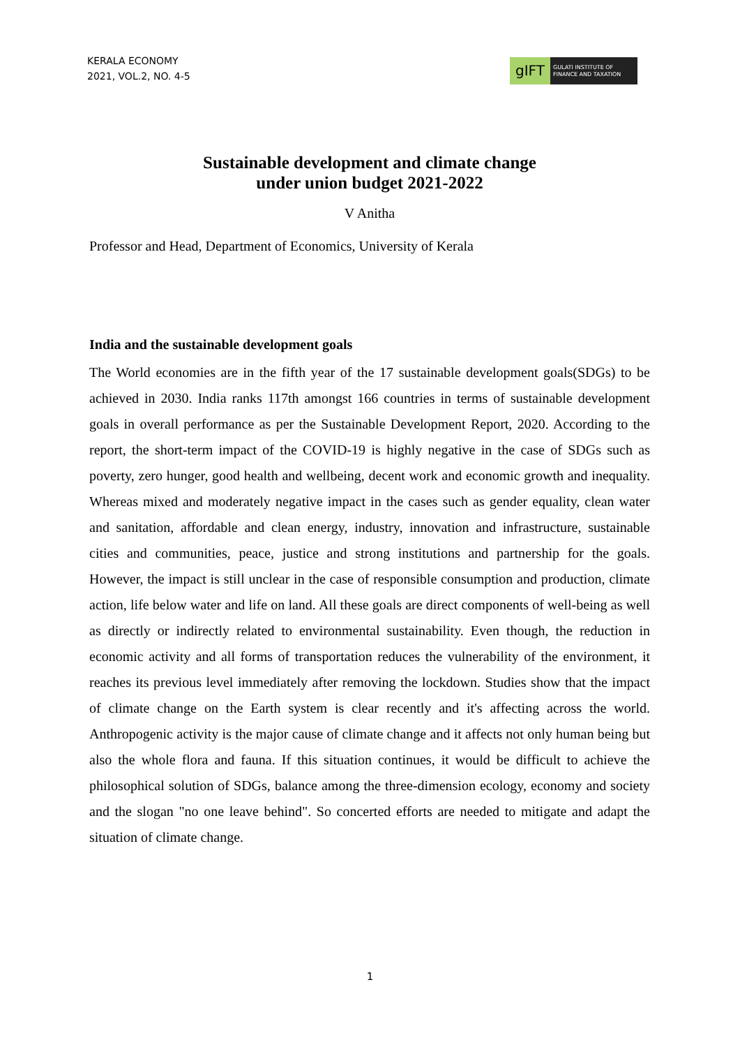KERALA ECONOMY
2021, VOL.2, NO. 4-5
gIFT
GULATI INSTITUTE OF FINANCE AND TAXATION
Sustainable development and climate change
under union budget 2021-2022
V Anitha
Professor and Head, Department of Economics, University of Kerala
India and the sustainable development goals
The World economies are in the fifth year of the 17 sustainable development goals(SDGs) to be achieved in 2030. India ranks 117th amongst 166 countries in terms of sustainable development goals in overall performance as per the Sustainable Development Report, 2020. According to the report, the short-term impact of the COVID-19 is highly negative in the case of SDGs such as poverty, zero hunger, good health and wellbeing, decent work and economic growth and inequality. Whereas mixed and moderately negative impact in the cases such as gender equality, clean water and sanitation, affordable and clean energy, industry, innovation and infrastructure, sustainable cities and communities, peace, justice and strong institutions and partnership for the goals. However, the impact is still unclear in the case of responsible consumption and production, climate action, life below water and life on land. All these goals are direct components of well-being as well as directly or indirectly related to environmental sustainability. Even though, the reduction in economic activity and all forms of transportation reduces the vulnerability of the environment, it reaches its previous level immediately after removing the lockdown. Studies show that the impact of climate change on the Earth system is clear recently and it's affecting across the world. Anthropogenic activity is the major cause of climate change and it affects not only human being but also the whole flora and fauna. If this situation continues, it would be difficult to achieve the philosophical solution of SDGs, balance among the three-dimension ecology, economy and society and the slogan "no one leave behind". So concerted efforts are needed to mitigate and adapt the situation of climate change.
1